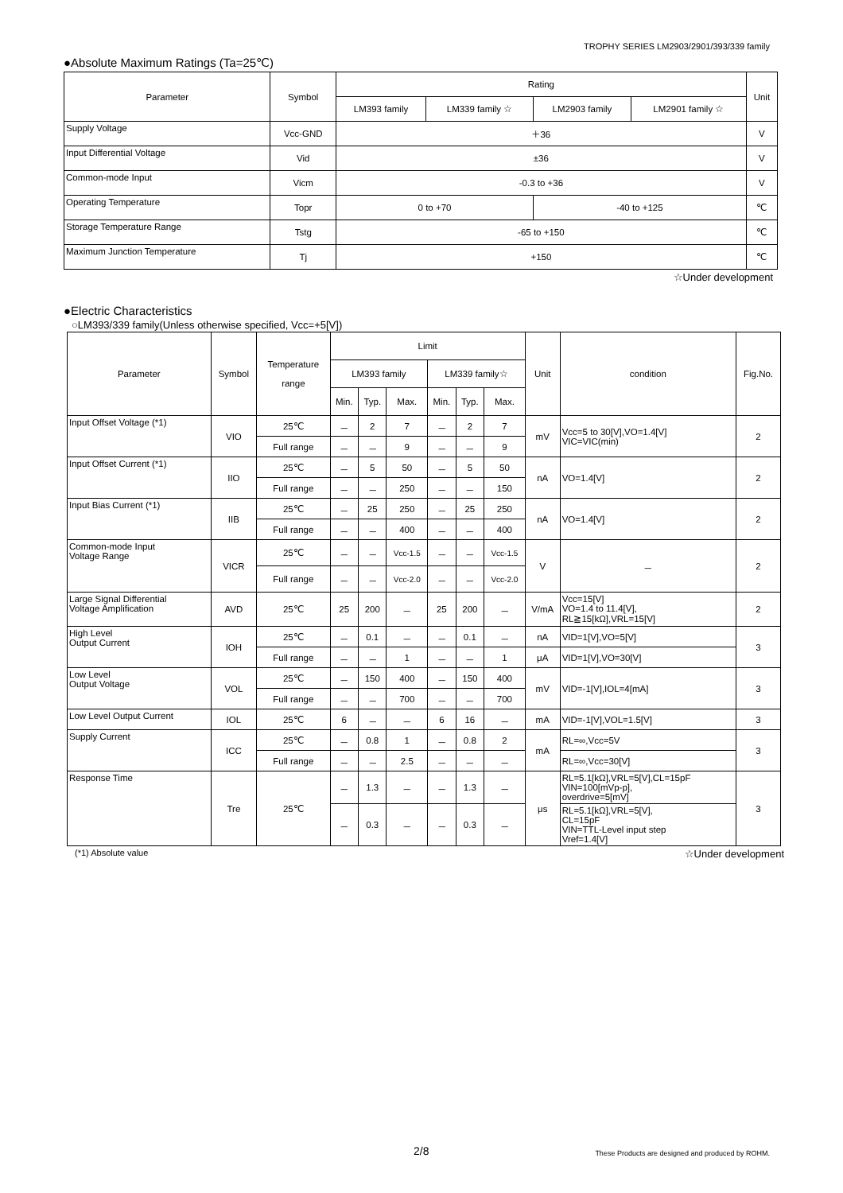TROPHY SERIES LM2903/2901/393/339 family
●Absolute Maximum Ratings (Ta=25℃)
| Parameter | Symbol | Rating | | | | Unit |
| --- | --- | --- | --- | --- | --- | --- |
| | | LM393 family | LM339 family ☆ | LM2903 family | LM2901 family ☆ | |
| Supply Voltage | Vcc-GND | ＋36 | | | | V |
| Input Differential Voltage | Vid | ±36 | | | | V |
| Common-mode Input | Vicm | -0.3 to +36 | | | | V |
| Operating Temperature | Topr | 0 to +70 | | -40 to +125 | | ℃ |
| Storage Temperature Range | Tstg | -65 to +150 | | | | ℃ |
| Maximum Junction Temperature | Tj | +150 | | | | ℃ |
☆Under development
●Electric Characteristics
○LM393/339 family(Unless otherwise specified, Vcc=+5[V])
| Parameter | Symbol | Temperature range | Limit | | | | | | Unit | condition | Fig.No. |
| --- | --- | --- | --- | --- | --- | --- | --- | --- | --- | --- | --- |
| | | | LM393 family | | | LM339 family☆ | | | | | |
| | | | Min. | Typ. | Max. | Min. | Typ. | Max. | | | |
| Input Offset Voltage (*1) | VIO | 25℃ | － | 2 | 7 | － | 2 | 7 | mV | Vcc=5 to 30[V],VO=1.4[V] VIC=VIC(min) | 2 |
| | | Full range | － | － | 9 | － | － | 9 | | | |
| Input Offset Current (*1) | IIO | 25℃ | － | 5 | 50 | － | 5 | 50 | nA | VO=1.4[V] | 2 |
| | | Full range | － | － | 250 | － | － | 150 | | | |
| Input Bias Current (*1) | IIB | 25℃ | － | 25 | 250 | － | 25 | 250 | nA | VO=1.4[V] | 2 |
| | | Full range | － | － | 400 | － | － | 400 | | | |
| Common-mode Input Voltage Range | VICR | 25℃ | － | － | Vcc-1.5 | － | － | Vcc-1.5 | V | － | 2 |
| | | Full range | － | － | Vcc-2.0 | － | － | Vcc-2.0 | | | |
| Large Signal Differential Voltage Amplification | AVD | 25℃ | 25 | 200 | － | 25 | 200 | － | V/mA | Vcc=15[V] VO=1.4 to 11.4[V], RL≧15[kΩ],VRL=15[V] | 2 |
| High Level Output Current | IOH | 25℃ | － | 0.1 | － | － | 0.1 | － | nA | VID=1[V],VO=5[V] | 3 |
| | | Full range | － | － | 1 | － | － | 1 | μA | VID=1[V],VO=30[V] | |
| Low Level Output Voltage | VOL | 25℃ | － | 150 | 400 | － | 150 | 400 | mV | VID=-1[V],IOL=4[mA] | 3 |
| | | Full range | － | － | 700 | － | － | 700 | | | |
| Low Level Output Current | IOL | 25℃ | 6 | － | － | 6 | 16 | － | mA | VID=-1[V],VOL=1.5[V] | 3 |
| Supply Current | ICC | 25℃ | － | 0.8 | 1 | － | 0.8 | 2 | mA | RL=∞,Vcc=5V | 3 |
| | | Full range | － | － | 2.5 | － | － | － | | RL=∞,Vcc=30[V] | |
| Response Time | Tre | 25℃ | － | 1.3 | － | － | 1.3 | － | μs | RL=5.1[kΩ],VRL=5[V],CL=15pF VIN=100[mVp-p], overdrive=5[mV] | 3 |
| | | | － | 0.3 | － | － | 0.3 | － | | RL=5.1[kΩ],VRL=5[V], CL=15pF VIN=TTL-Level input step Vref=1.4[V] | |
(*1) Absolute value ☆Under development
2/8 These Products are designed and produced by ROHM.